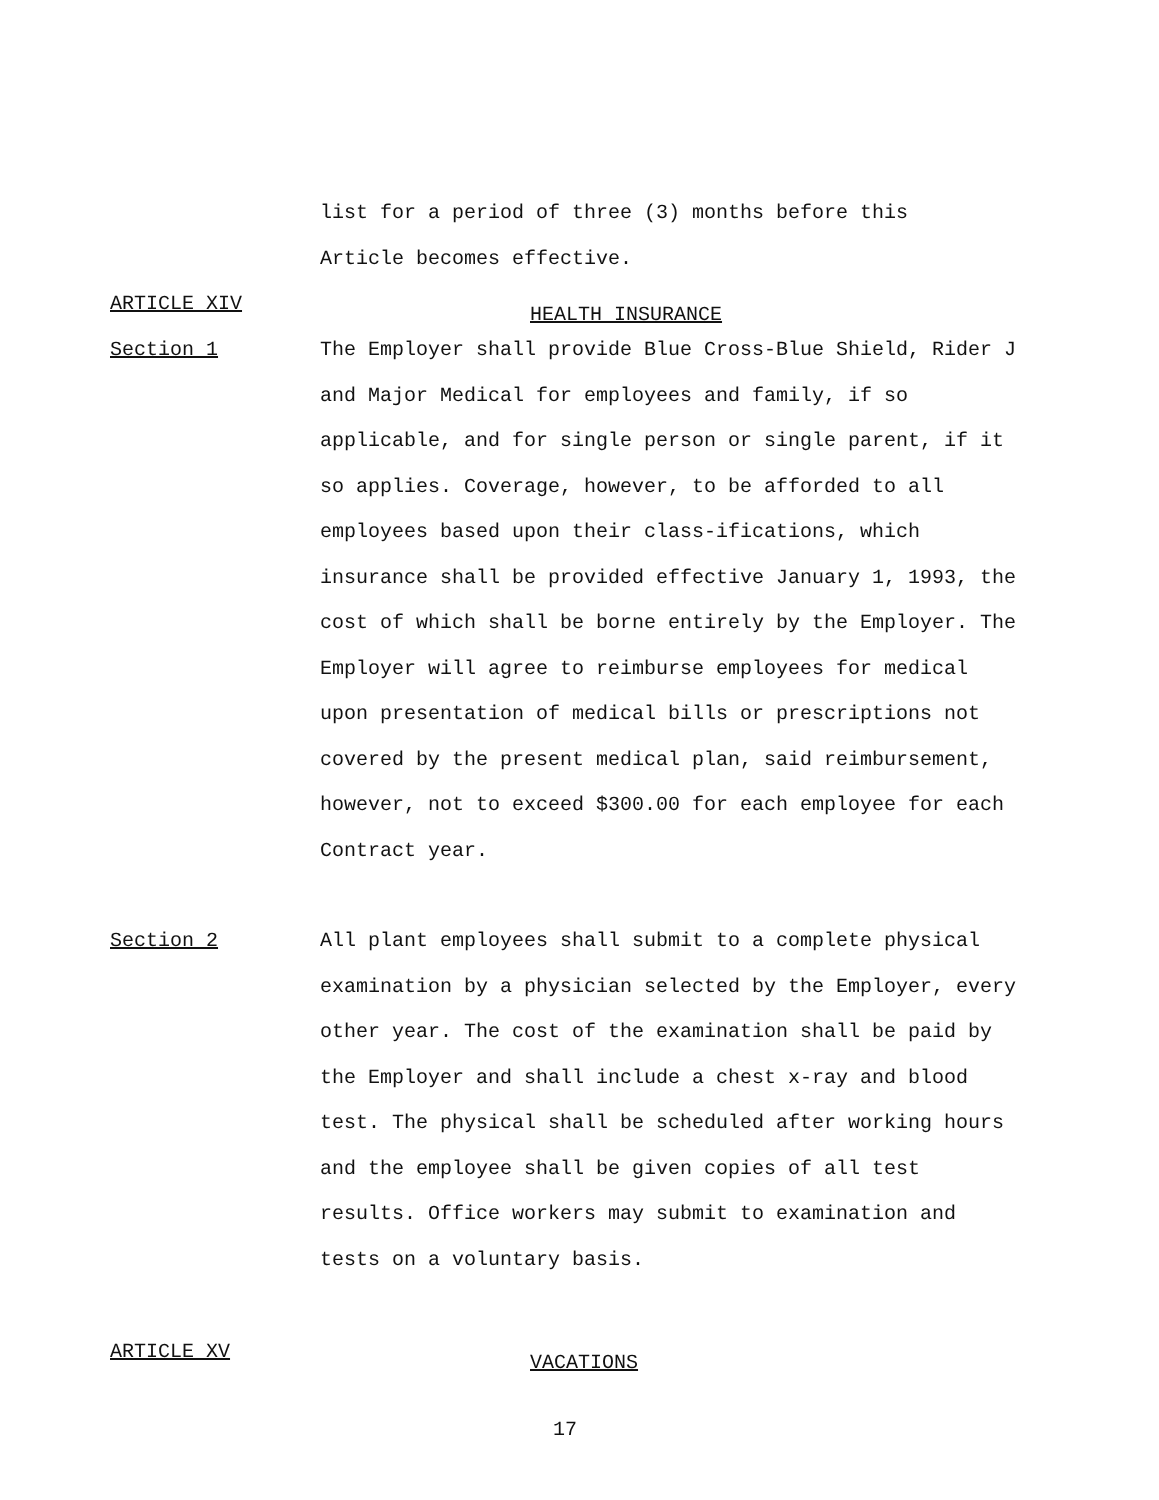list for a period of three (3) months before this
Article becomes effective.
ARTICLE XIV
HEALTH INSURANCE
Section 1 The Employer shall provide Blue Cross-Blue Shield, Rider J and Major Medical for employees and family, if so applicable, and for single person or single parent, if it so applies. Coverage, however, to be afforded to all employees based upon their class-ifications, which insurance shall be provided effective January 1, 1993, the cost of which shall be borne entirely by the Employer. The Employer will agree to reimburse employees for medical upon presentation of medical bills or prescriptions not covered by the present medical plan, said reimbursement, however, not to exceed $300.00 for each employee for each Contract year.
Section 2 All plant employees shall submit to a complete physical examination by a physician selected by the Employer, every other year. The cost of the examination shall be paid by the Employer and shall include a chest x-ray and blood test. The physical shall be scheduled after working hours and the employee shall be given copies of all test results. Office workers may submit to examination and tests on a voluntary basis.
ARTICLE XV
VACATIONS
17